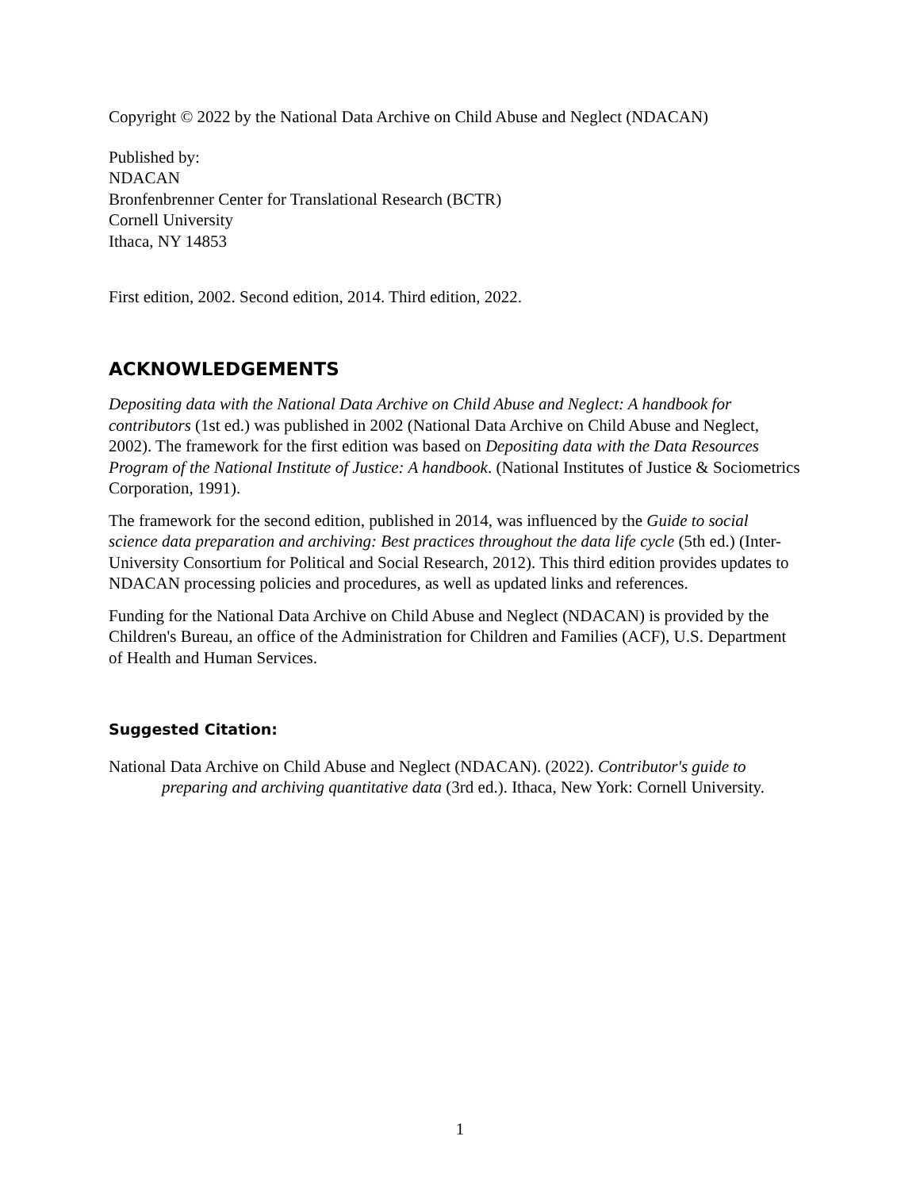Copyright © 2022 by the National Data Archive on Child Abuse and Neglect (NDACAN)
Published by:
NDACAN
Bronfenbrenner Center for Translational Research (BCTR)
Cornell University
Ithaca, NY 14853
First edition, 2002. Second edition, 2014. Third edition, 2022.
ACKNOWLEDGEMENTS
Depositing data with the National Data Archive on Child Abuse and Neglect: A handbook for contributors (1st ed.) was published in 2002 (National Data Archive on Child Abuse and Neglect, 2002). The framework for the first edition was based on Depositing data with the Data Resources Program of the National Institute of Justice: A handbook. (National Institutes of Justice & Sociometrics Corporation, 1991).
The framework for the second edition, published in 2014, was influenced by the Guide to social science data preparation and archiving: Best practices throughout the data life cycle (5th ed.) (Inter-University Consortium for Political and Social Research, 2012). This third edition provides updates to NDACAN processing policies and procedures, as well as updated links and references.
Funding for the National Data Archive on Child Abuse and Neglect (NDACAN) is provided by the Children's Bureau, an office of the Administration for Children and Families (ACF), U.S. Department of Health and Human Services.
Suggested Citation:
National Data Archive on Child Abuse and Neglect (NDACAN). (2022). Contributor's guide to preparing and archiving quantitative data (3rd ed.). Ithaca, New York: Cornell University.
1